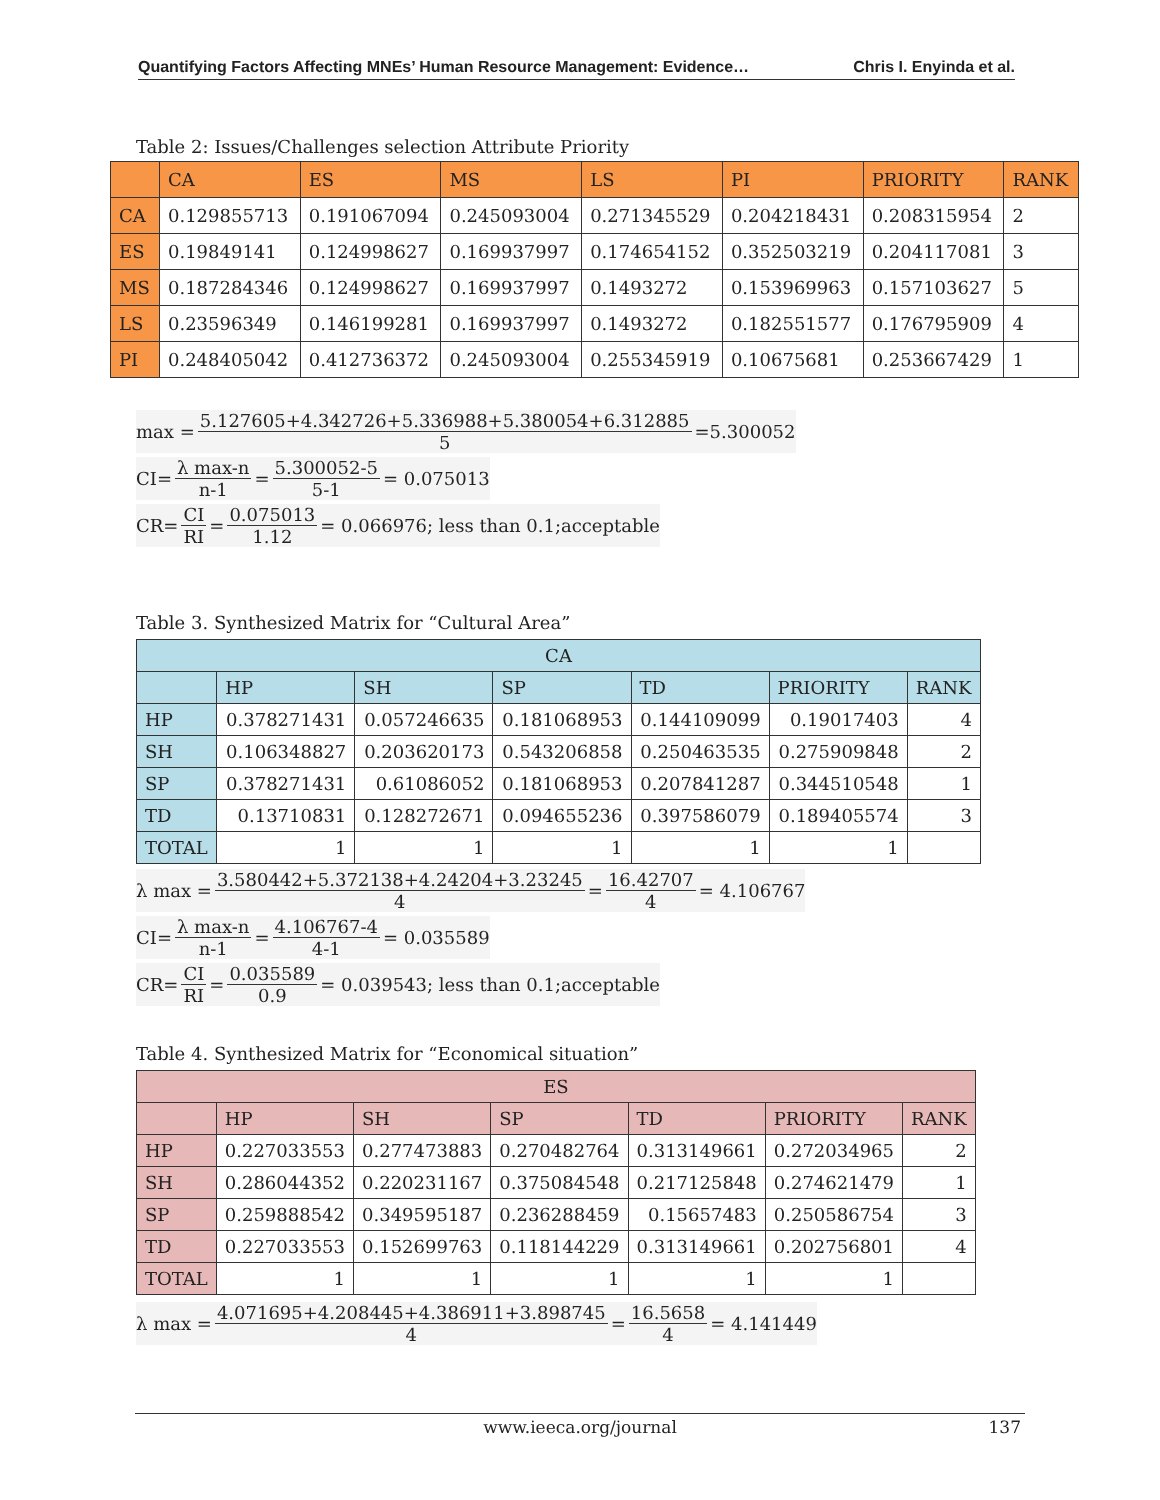Quantifying Factors Affecting MNEs’ Human Resource Management: Evidence… Chris I. Enyinda et al.
Table 2: Issues/Challenges selection Attribute Priority
| | CA | ES | MS | LS | PI | PRIORITY | RANK |
| --- | --- | --- | --- | --- | --- | --- | --- |
| CA | 0.129855713 | 0.191067094 | 0.245093004 | 0.271345529 | 0.204218431 | 0.208315954 | 2 |
| ES | 0.19849141 | 0.124998627 | 0.169937997 | 0.174654152 | 0.352503219 | 0.204117081 | 3 |
| MS | 0.187284346 | 0.124998627 | 0.169937997 | 0.1493272 | 0.153969963 | 0.157103627 | 5 |
| LS | 0.23596349 | 0.146199281 | 0.169937997 | 0.1493272 | 0.182551577 | 0.176795909 | 4 |
| PI | 0.248405042 | 0.412736372 | 0.245093004 | 0.255345919 | 0.10675681 | 0.253667429 | 1 |
max = 5.127605+4.342726+5.336988+5.380054+6.312885 5 =5.300052
CI= λ max-n n-1 = 5.300052-5 5-1 = 0.075013
CR= CI RI = 0.075013 1.12 = 0.066976; less than 0.1;acceptable
Table 3. Synthesized Matrix for “Cultural Area”
| CA | | | | | | |
| --- | --- | --- | --- | --- | --- | --- |
| | HP | SH | SP | TD | PRIORITY | RANK |
| HP | 0.378271431 | 0.057246635 | 0.181068953 | 0.144109099 | 0.19017403 | 4 |
| SH | 0.106348827 | 0.203620173 | 0.543206858 | 0.250463535 | 0.275909848 | 2 |
| SP | 0.378271431 | 0.61086052 | 0.181068953 | 0.207841287 | 0.344510548 | 1 |
| TD | 0.13710831 | 0.128272671 | 0.094655236 | 0.397586079 | 0.189405574 | 3 |
| TOTAL | 1 | 1 | 1 | 1 | 1 | |
λ max = 3.580442+5.372138+4.24204+3.23245 4 = 16.42707 4 = 4.106767
CI= λ max-n n-1 = 4.106767-4 4-1 = 0.035589
CR= CI RI = 0.035589 0.9 = 0.039543; less than 0.1;acceptable
Table 4. Synthesized Matrix for “Economical situation”
| ES | | | | | | |
| --- | --- | --- | --- | --- | --- | --- |
| | HP | SH | SP | TD | PRIORITY | RANK |
| HP | 0.227033553 | 0.277473883 | 0.270482764 | 0.313149661 | 0.272034965 | 2 |
| SH | 0.286044352 | 0.220231167 | 0.375084548 | 0.217125848 | 0.274621479 | 1 |
| SP | 0.259888542 | 0.349595187 | 0.236288459 | 0.15657483 | 0.250586754 | 3 |
| TD | 0.227033553 | 0.152699763 | 0.118144229 | 0.313149661 | 0.202756801 | 4 |
| TOTAL | 1 | 1 | 1 | 1 | 1 | |
λ max = 4.071695+4.208445+4.386911+3.898745 4 = 16.5658 4 = 4.141449
www.ieeca.org/journal 137